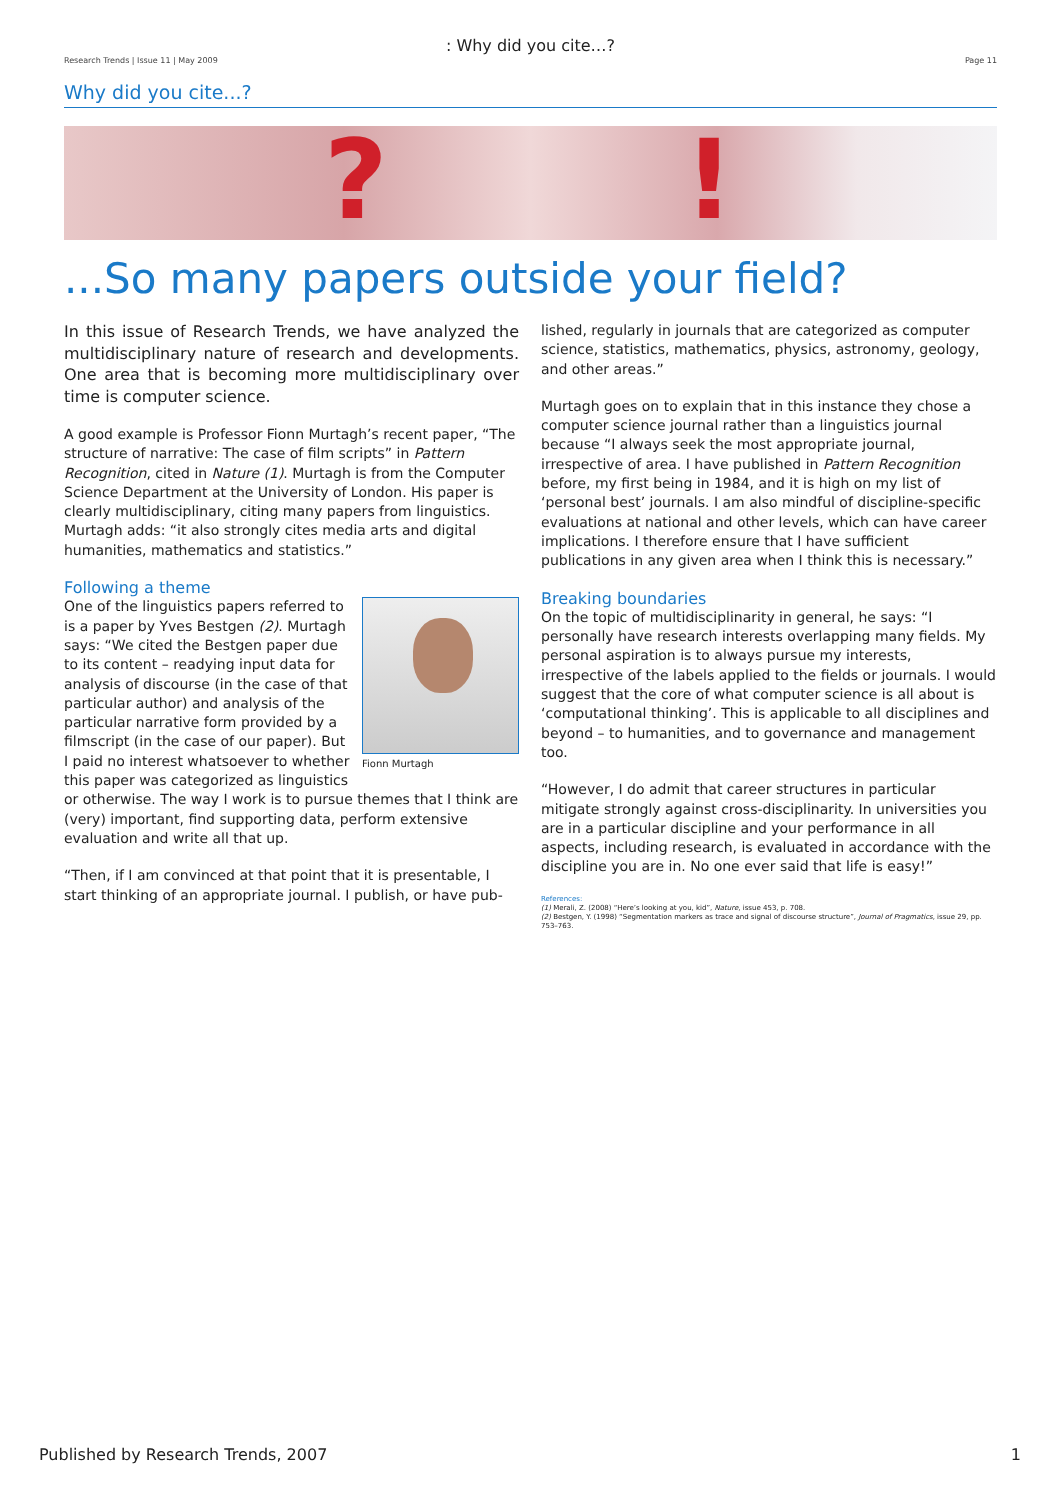: Why did you cite…?
Research Trends | Issue 11 | May 2009 Page 11
Why did you cite...?
?!
...So many papers outside your field?
In this issue of Research Trends, we have analyzed the multidisciplinary nature of research and developments. One area that is becoming more multidisciplinary over time is computer science.
A good example is Professor Fionn Murtagh’s recent paper, “The structure of narrative: The case of film scripts” in Pattern Recognition, cited in Nature (1). Murtagh is from the Computer Science Department at the University of London. His paper is clearly multidisciplinary, citing many papers from linguistics. Murtagh adds: “it also strongly cites media arts and digital humanities, mathematics and statistics.”
Following a theme
Fionn Murtagh
One of the linguistics papers referred to is a paper by Yves Bestgen (2). Murtagh says: “We cited the Bestgen paper due to its content – readying input data for analysis of discourse (in the case of that particular author) and analysis of the particular narrative form provided by a filmscript (in the case of our paper). But I paid no interest whatsoever to whether this paper was categorized as linguistics or otherwise. The way I work is to pursue themes that I think are (very) important, find supporting data, perform extensive evaluation and write all that up.
“Then, if I am convinced at that point that it is presentable, I start thinking of an appropriate journal. I publish, or have pub-
lished, regularly in journals that are categorized as computer science, statistics, mathematics, physics, astronomy, geology, and other areas.”
Murtagh goes on to explain that in this instance they chose a computer science journal rather than a linguistics journal because “I always seek the most appropriate journal, irrespective of area. I have published in Pattern Recognition before, my first being in 1984, and it is high on my list of ‘personal best’ journals. I am also mindful of discipline-specific evaluations at national and other levels, which can have career implications. I therefore ensure that I have sufficient publications in any given area when I think this is necessary.”
Breaking boundaries
On the topic of multidisciplinarity in general, he says: “I personally have research interests overlapping many fields. My personal aspiration is to always pursue my interests, irrespective of the labels applied to the fields or journals. I would suggest that the core of what computer science is all about is ‘computational thinking’. This is applicable to all disciplines and beyond – to humanities, and to governance and management too.
“However, I do admit that career structures in particular mitigate strongly against cross-disciplinarity. In universities you are in a particular discipline and your performance in all aspects, including research, is evaluated in accordance with the discipline you are in. No one ever said that life is easy!”
References:
(1) Merali, Z. (2008) “Here’s looking at you, kid”, Nature, issue 453, p. 708.
(2) Bestgen, Y. (1998) “Segmentation markers as trace and signal of discourse structure”, Journal of Pragmatics, issue 29, pp. 753–763.
Published by Research Trends, 2007 1